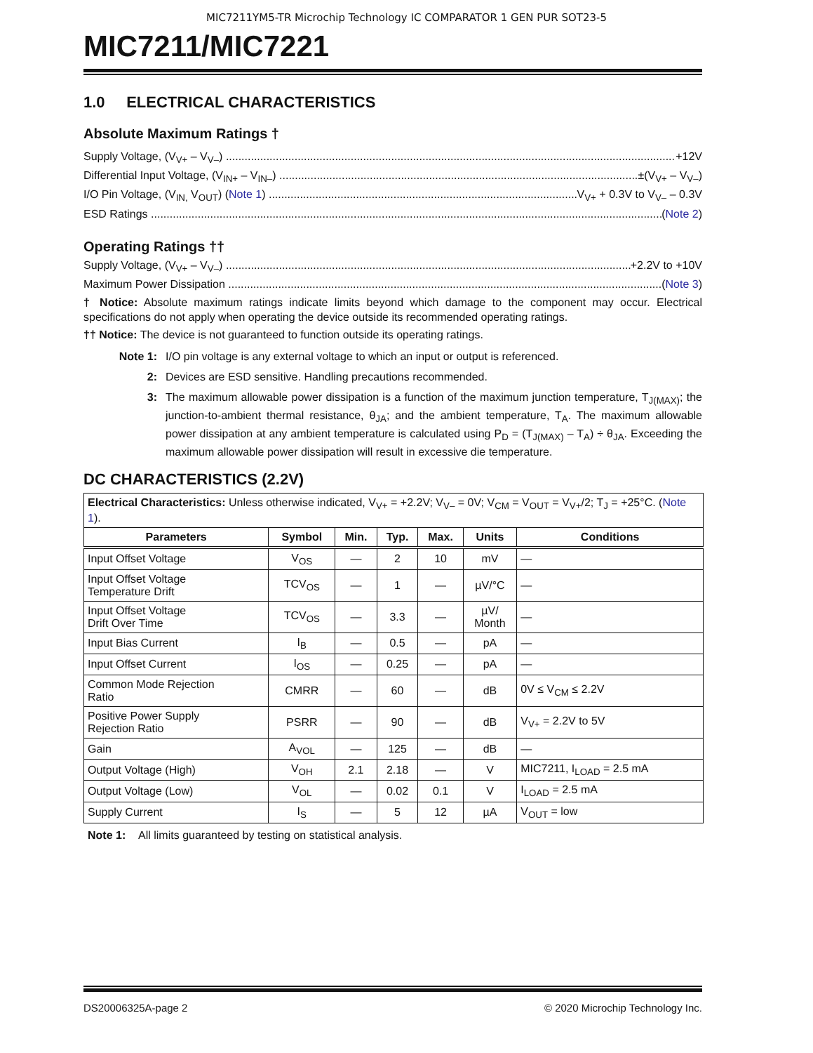MIC7211YM5-TR Microchip Technology IC COMPARATOR 1 GEN PUR SOT23-5
MIC7211/MIC7221
1.0 ELECTRICAL CHARACTERISTICS
Absolute Maximum Ratings †
Supply Voltage, (V<sub>V+</sub> – V<sub>V–</sub>) +12V
Differential Input Voltage, (V<sub>IN+</sub> – V<sub>IN–</sub>) ±(V<sub>V+</sub> – V<sub>V–</sub>)
I/O Pin Voltage, (V<sub>IN,</sub> V<sub>OUT</sub>) (Note 1) V<sub>V+</sub> + 0.3V to V<sub>V–</sub> – 0.3V
ESD Ratings (Note 2)
Operating Ratings ††
Supply Voltage, (V<sub>V+</sub> – V<sub>V–</sub>) +2.2V to +10V
Maximum Power Dissipation (Note 3)
† Notice: Absolute maximum ratings indicate limits beyond which damage to the component may occur. Electrical specifications do not apply when operating the device outside its recommended operating ratings.
†† Notice: The device is not guaranteed to function outside its operating ratings.
Note 1: I/O pin voltage is any external voltage to which an input or output is referenced. 2: Devices are ESD sensitive. Handling precautions recommended. 3: The maximum allowable power dissipation is a function of the maximum junction temperature, T<sub>J(MAX)</sub>; the junction-to-ambient thermal resistance, θ<sub>JA</sub>; and the ambient temperature, T<sub>A</sub>. The maximum allowable power dissipation at any ambient temperature is calculated using P<sub>D</sub> = (T<sub>J(MAX)</sub> – T<sub>A</sub>) ÷ θ<sub>JA</sub>. Exceeding the maximum allowable power dissipation will result in excessive die temperature.
DC CHARACTERISTICS (2.2V)
| Electrical Characteristics: Unless otherwise indicated, V<sub>V+</sub> = +2.2V; V<sub>V–</sub> = 0V; V<sub>CM</sub> = V<sub>OUT</sub> = V<sub>V+</sub>/2; T<sub>J</sub> = +25°C. ( Note 1 ). | | | | | | |
| Parameters | Symbol | Min. | Typ. | Max. | Units | Conditions |
| Input Offset Voltage | V<sub>OS</sub> | — | 2 | 10 | mV | — |
| Input Offset Voltage Temperature Drift | TCV<sub>OS</sub> | — | 1 | — | µV/°C | — |
| Input Offset Voltage Drift Over Time | TCV<sub>OS</sub> | — | 3.3 | — | µV/ Month | — |
| Input Bias Current | I<sub>B</sub> | — | 0.5 | — | pA | — |
| Input Offset Current | I<sub>OS</sub> | — | 0.25 | — | pA | — |
| Common Mode Rejection Ratio | CMRR | — | 60 | — | dB | 0V ≤ V<sub>CM</sub> ≤ 2.2V |
| Positive Power Supply Rejection Ratio | PSRR | — | 90 | — | dB | V<sub>V+</sub> = 2.2V to 5V |
| Gain | A<sub>VOL</sub> | — | 125 | — | dB | — |
| Output Voltage (High) | V<sub>OH</sub> | 2.1 | 2.18 | — | V | MIC7211, I<sub>LOAD</sub> = 2.5 mA |
| Output Voltage (Low) | V<sub>OL</sub> | — | 0.02 | 0.1 | V | I<sub>LOAD</sub> = 2.5 mA |
| Supply Current | I<sub>S</sub> | — | 5 | 12 | µA | V<sub>OUT</sub> = low |
Note 1: All limits guaranteed by testing on statistical analysis.
DS20006325A-page 2 © 2020 Microchip Technology Inc.